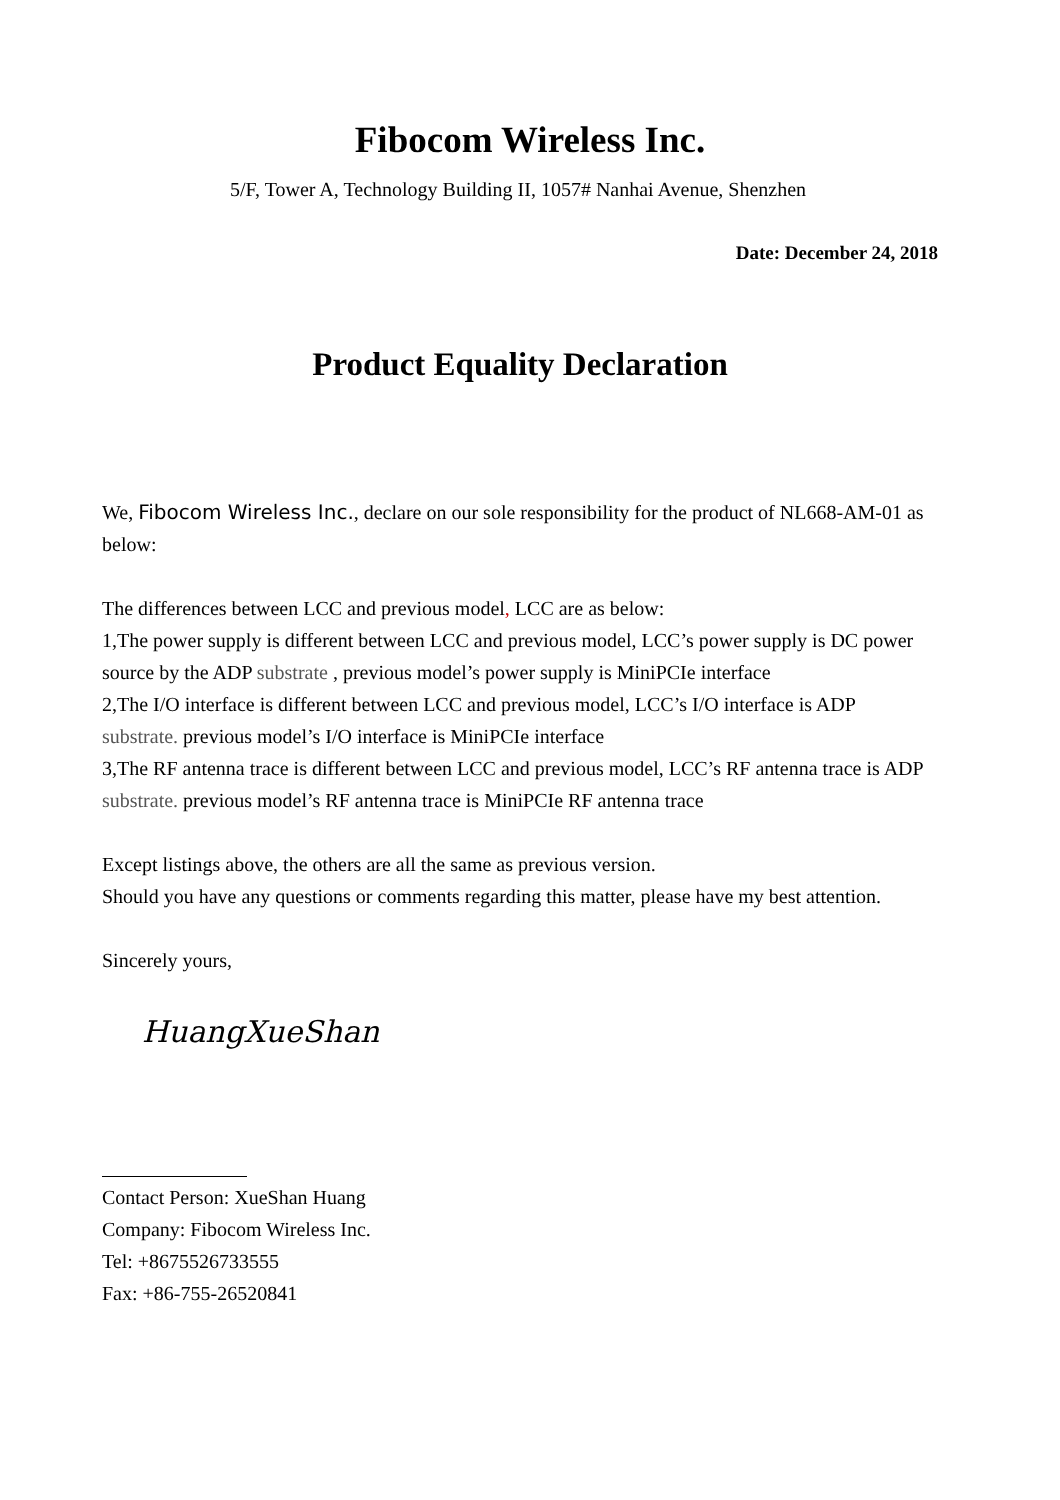Fibocom Wireless Inc.
5/F, Tower A, Technology Building II, 1057# Nanhai Avenue, Shenzhen
Date: December 24, 2018
Product Equality Declaration
We, Fibocom Wireless Inc., declare on our sole responsibility for the product of NL668-AM-01 as below:
The differences between LCC and previous model, LCC are as below:
1,The power supply is different between LCC and previous model, LCC’s power supply is DC power source by the ADP substrate , previous model’s power supply is MiniPCIe interface
2,The I/O interface is different between LCC and previous model, LCC’s I/O interface is ADP substrate. previous model’s I/O interface is MiniPCIe interface
3,The RF antenna trace is different between LCC and previous model, LCC’s RF antenna trace is ADP substrate. previous model’s RF antenna trace is MiniPCIe RF antenna trace
Except listings above, the others are all the same as previous version.
Should you have any questions or comments regarding this matter, please have my best attention.
Sincerely yours,
HuangXueShan
Contact Person: XueShan Huang
Company: Fibocom Wireless Inc.
Tel: +8675526733555
Fax: +86-755-26520841